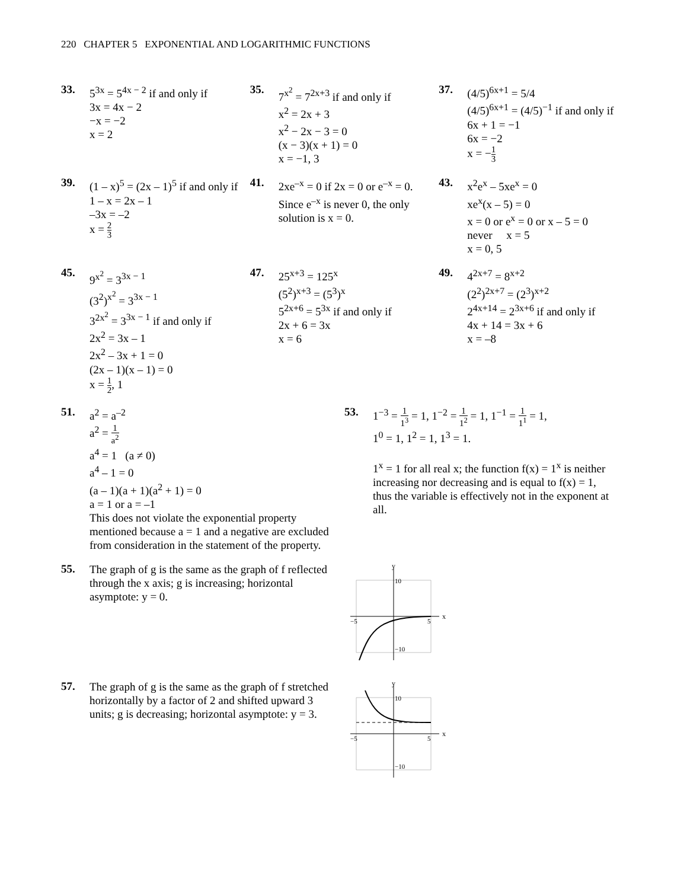220 CHAPTER 5 EXPONENTIAL AND LOGARITHMIC FUNCTIONS
33.
5<sup>3x</sup> = 5<sup>4x − 2</sup> if and only if
3x = 4x − 2
−x = −2
x = 2
35.
7<sup>x<sup>2</sup></sup> = 7<sup>2x+3</sup> if and only if
x<sup>2</sup> = 2x + 3
x<sup>2</sup> − 2x − 3 = 0
(x − 3)(x + 1) = 0
x = −1, 3
37.
(4/5)<sup>6x+1</sup> = 5/4
(4/5)<sup>6x+1</sup> = (4/5)<sup>−1</sup> if and only if
6x + 1 = −1
6x = −2
x = −1 3
39.
(1 – x)<sup>5</sup> = (2x – 1)<sup>5</sup> if and only if
1 – x = 2x – 1
–3x = –2
x = 2 3
41.
2xe<sup>–x</sup> = 0 if 2x = 0 or e<sup>–x</sup> = 0.
Since e<sup>–x</sup> is never 0, the only
solution is x = 0.
43.
x<sup>2</sup>e<sup>x</sup> – 5xe<sup>x</sup> = 0
xe<sup>x</sup>(x – 5) = 0
x = 0 or e<sup>x</sup> = 0 or x – 5 = 0
never x = 5
x = 0, 5
45.
9<sup>x<sup>2</sup></sup> = 3<sup>3x − 1</sup>
(3<sup>2</sup>)<sup>x<sup>2</sup></sup> = 3<sup>3x − 1</sup>
3<sup>2x<sup>2</sup></sup> = 3<sup>3x − 1</sup> if and only if
2x<sup>2</sup> = 3x – 1
2x<sup>2</sup> – 3x + 1 = 0
(2x – 1)(x – 1) = 0
x = 1 2, 1
47.
25<sup>x+3</sup> = 125<sup>x</sup>
(5<sup>2</sup>)<sup>x+3</sup> = (5<sup>3</sup>)<sup>x</sup>
5<sup>2x+6</sup> = 5<sup>3x</sup> if and only if
2x + 6 = 3x
x = 6
49.
4<sup>2x+7</sup> = 8<sup>x+2</sup>
(2<sup>2</sup>)<sup>2x+7</sup> = (2<sup>3</sup>)<sup>x+2</sup>
2<sup>4x+14</sup> = 2<sup>3x+6</sup> if and only if
4x + 14 = 3x + 6
x = –8
51.
a<sup>2</sup> = a<sup>–2</sup>
a<sup>2</sup> = 1 a<sup>2</sup>
a<sup>4</sup> = 1 (a ≠ 0)
a<sup>4</sup> – 1 = 0
(a – 1)(a + 1)(a<sup>2</sup> + 1) = 0
a = 1 or a = –1
This does not violate the exponential property mentioned because a = 1 and a negative are excluded from consideration in the statement of the property.
53.
1<sup>−3</sup> = 1 1<sup>3</sup> = 1, 1<sup>−2</sup> = 1 1<sup>2</sup> = 1, 1<sup>−1</sup> = 1 1<sup>1</sup> = 1,
1<sup>0</sup> = 1, 1<sup>2</sup> = 1, 1<sup>3</sup> = 1.
1<sup>x</sup> = 1 for all real x; the function f(x) = 1<sup>x</sup> is neither increasing nor decreasing and is equal to f(x) = 1, thus the variable is effectively not in the exponent at all.
55.
The graph of g is the same as the graph of f reflected through the x axis; g is increasing; horizontal asymptote: y = 0.
y
x
10
−10
−5
5
57.
The graph of g is the same as the graph of f stretched horizontally by a factor of 2 and shifted upward 3 units; g is decreasing; horizontal asymptote: y = 3.
y
x
10
−10
−5
5